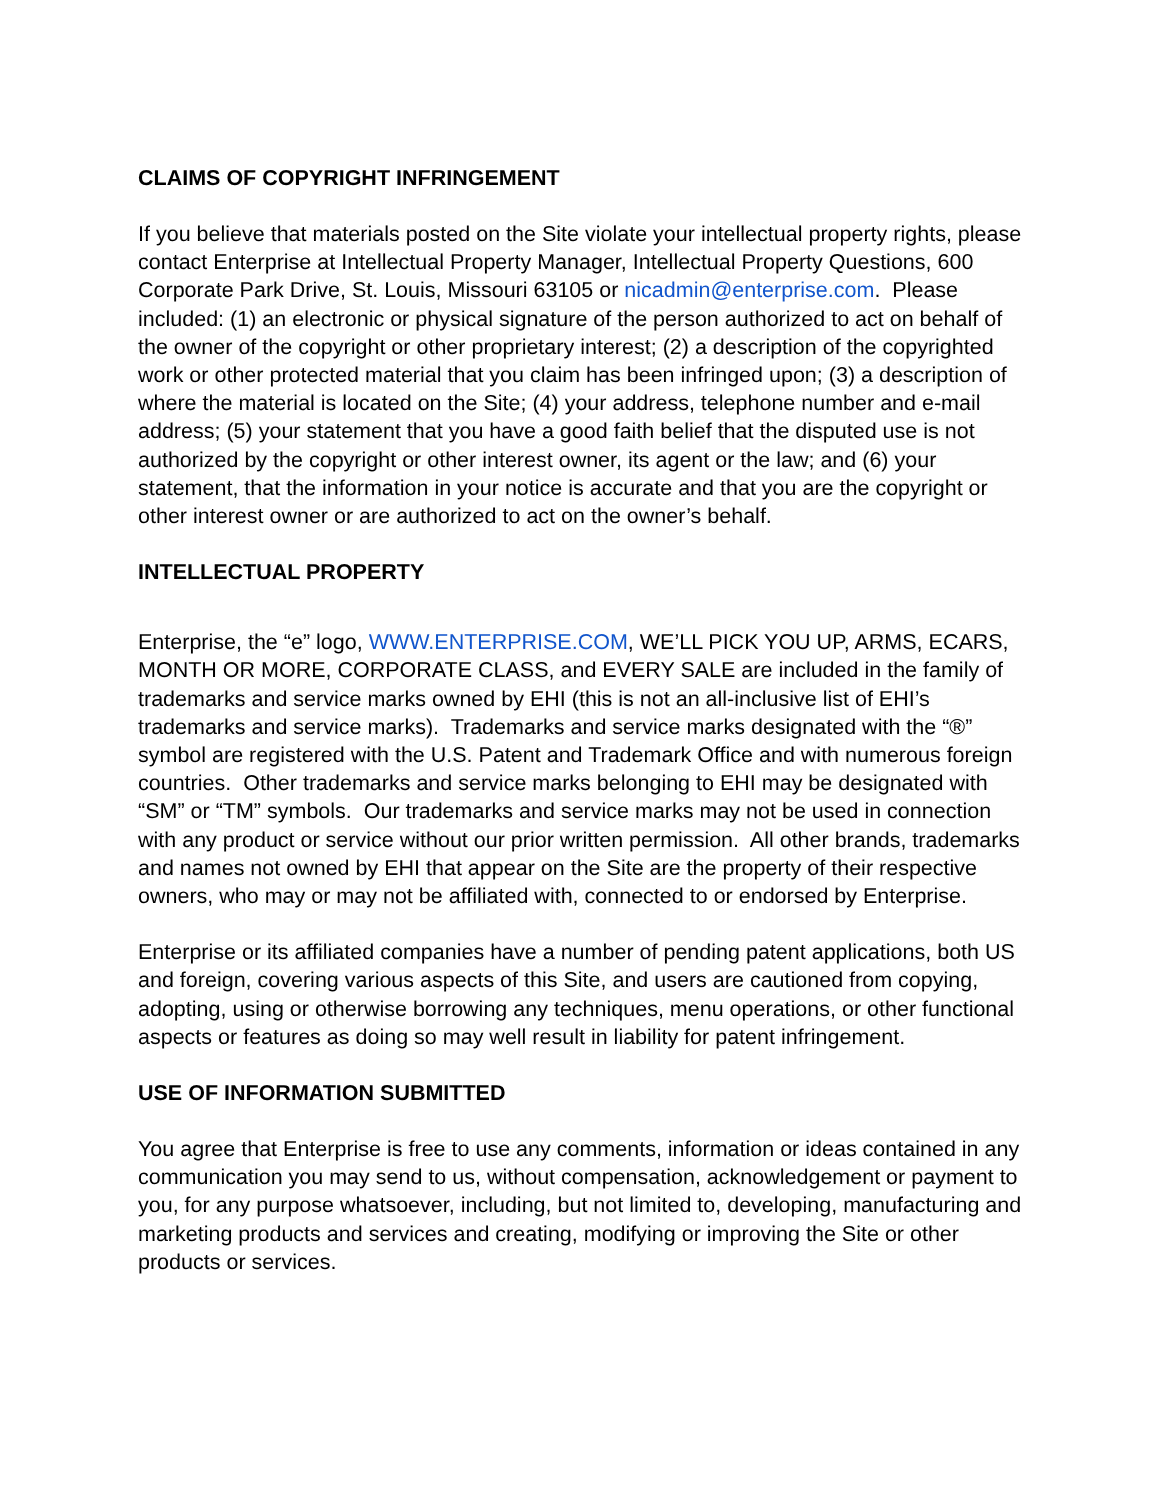CLAIMS OF COPYRIGHT INFRINGEMENT
If you believe that materials posted on the Site violate your intellectual property rights, please contact Enterprise at Intellectual Property Manager, Intellectual Property Questions, 600 Corporate Park Drive, St. Louis, Missouri 63105 or nicadmin@enterprise.com. Please included: (1) an electronic or physical signature of the person authorized to act on behalf of the owner of the copyright or other proprietary interest; (2) a description of the copyrighted work or other protected material that you claim has been infringed upon; (3) a description of where the material is located on the Site; (4) your address, telephone number and e-mail address; (5) your statement that you have a good faith belief that the disputed use is not authorized by the copyright or other interest owner, its agent or the law; and (6) your statement, that the information in your notice is accurate and that you are the copyright or other interest owner or are authorized to act on the owner’s behalf.
INTELLECTUAL PROPERTY
Enterprise, the “e” logo, WWW.ENTERPRISE.COM, WE’LL PICK YOU UP, ARMS, ECARS, MONTH OR MORE, CORPORATE CLASS, and EVERY SALE are included in the family of trademarks and service marks owned by EHI (this is not an all-inclusive list of EHI’s trademarks and service marks). Trademarks and service marks designated with the “®” symbol are registered with the U.S. Patent and Trademark Office and with numerous foreign countries. Other trademarks and service marks belonging to EHI may be designated with “SM” or “TM” symbols. Our trademarks and service marks may not be used in connection with any product or service without our prior written permission. All other brands, trademarks and names not owned by EHI that appear on the Site are the property of their respective owners, who may or may not be affiliated with, connected to or endorsed by Enterprise.
Enterprise or its affiliated companies have a number of pending patent applications, both US and foreign, covering various aspects of this Site, and users are cautioned from copying, adopting, using or otherwise borrowing any techniques, menu operations, or other functional aspects or features as doing so may well result in liability for patent infringement.
USE OF INFORMATION SUBMITTED
You agree that Enterprise is free to use any comments, information or ideas contained in any communication you may send to us, without compensation, acknowledgement or payment to you, for any purpose whatsoever, including, but not limited to, developing, manufacturing and marketing products and services and creating, modifying or improving the Site or other products or services.